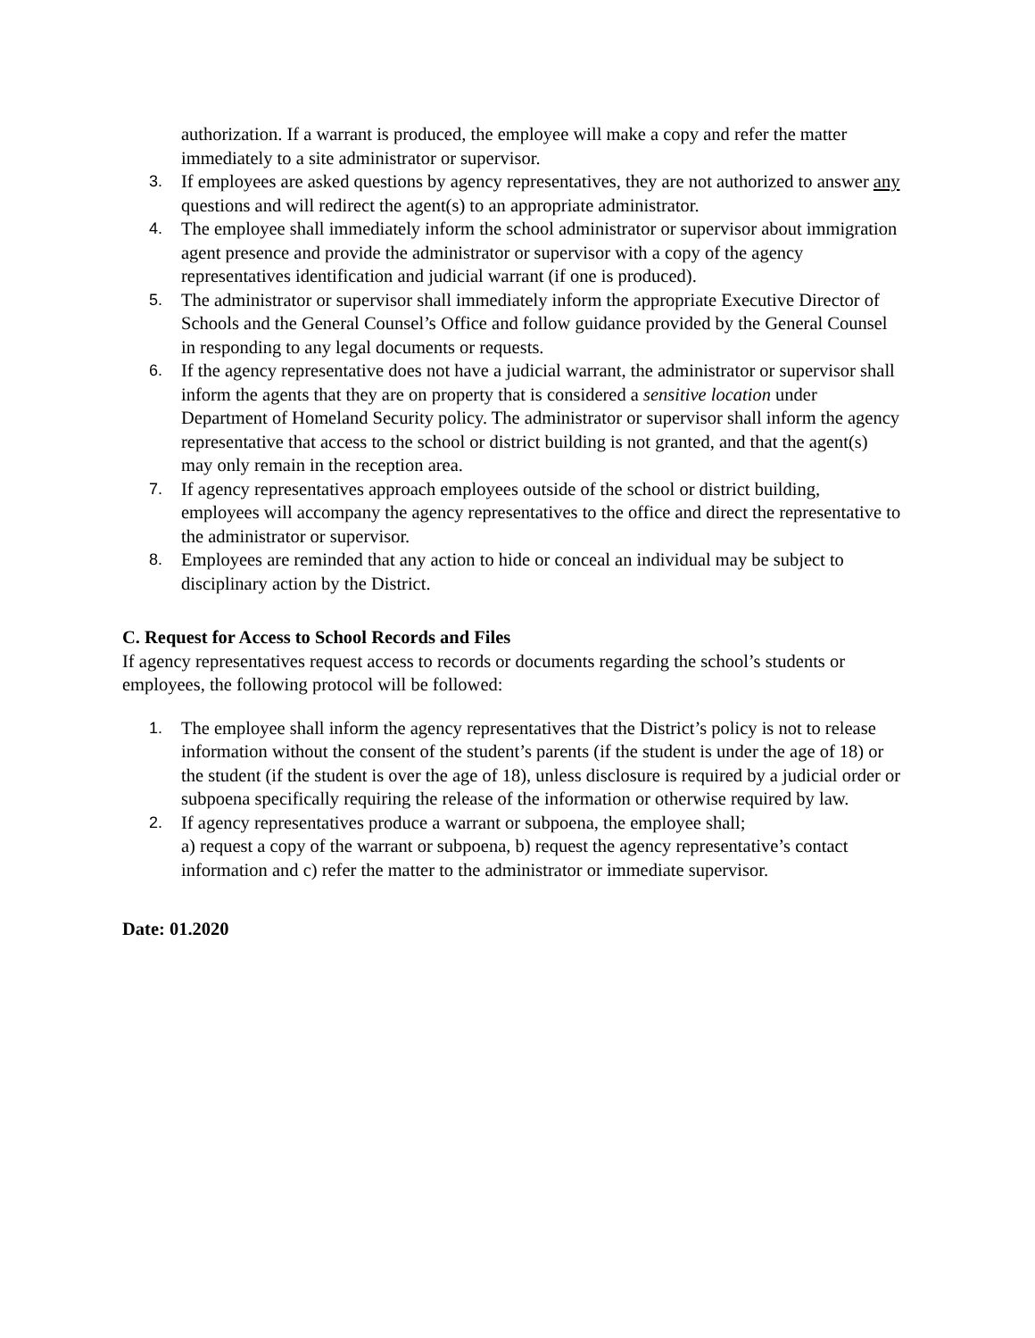authorization. If a warrant is produced, the employee will make a copy and refer the matter immediately to a site administrator or supervisor.
3. If employees are asked questions by agency representatives, they are not authorized to answer any questions and will redirect the agent(s) to an appropriate administrator.
4. The employee shall immediately inform the school administrator or supervisor about immigration agent presence and provide the administrator or supervisor with a copy of the agency representatives identification and judicial warrant (if one is produced).
5. The administrator or supervisor shall immediately inform the appropriate Executive Director of Schools and the General Counsel’s Office and follow guidance provided by the General Counsel in responding to any legal documents or requests.
6. If the agency representative does not have a judicial warrant, the administrator or supervisor shall inform the agents that they are on property that is considered a sensitive location under Department of Homeland Security policy. The administrator or supervisor shall inform the agency representative that access to the school or district building is not granted, and that the agent(s) may only remain in the reception area.
7. If agency representatives approach employees outside of the school or district building, employees will accompany the agency representatives to the office and direct the representative to the administrator or supervisor.
8. Employees are reminded that any action to hide or conceal an individual may be subject to disciplinary action by the District.
C. Request for Access to School Records and Files
If agency representatives request access to records or documents regarding the school’s students or employees, the following protocol will be followed:
1. The employee shall inform the agency representatives that the District’s policy is not to release information without the consent of the student’s parents (if the student is under the age of 18) or the student (if the student is over the age of 18), unless disclosure is required by a judicial order or subpoena specifically requiring the release of the information or otherwise required by law.
2. If agency representatives produce a warrant or subpoena, the employee shall;
a) request a copy of the warrant or subpoena, b) request the agency representative’s contact information and c) refer the matter to the administrator or immediate supervisor.
Date: 01.2020